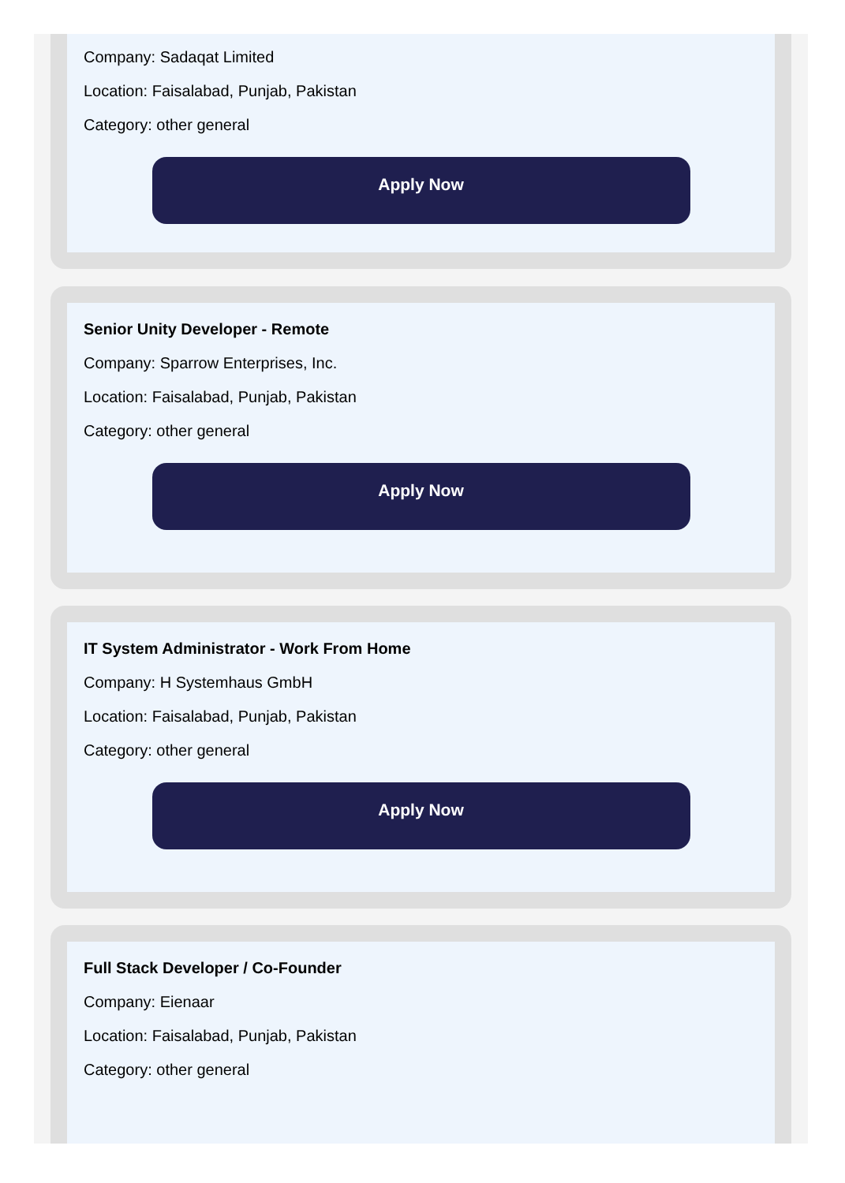Company: Sadaqat Limited
Location: Faisalabad, Punjab, Pakistan
Category: other general
Apply Now
Senior Unity Developer - Remote
Company: Sparrow Enterprises, Inc.
Location: Faisalabad, Punjab, Pakistan
Category: other general
Apply Now
IT System Administrator - Work From Home
Company: H Systemhaus GmbH
Location: Faisalabad, Punjab, Pakistan
Category: other general
Apply Now
Full Stack Developer / Co-Founder
Company: Eienaar
Location: Faisalabad, Punjab, Pakistan
Category: other general